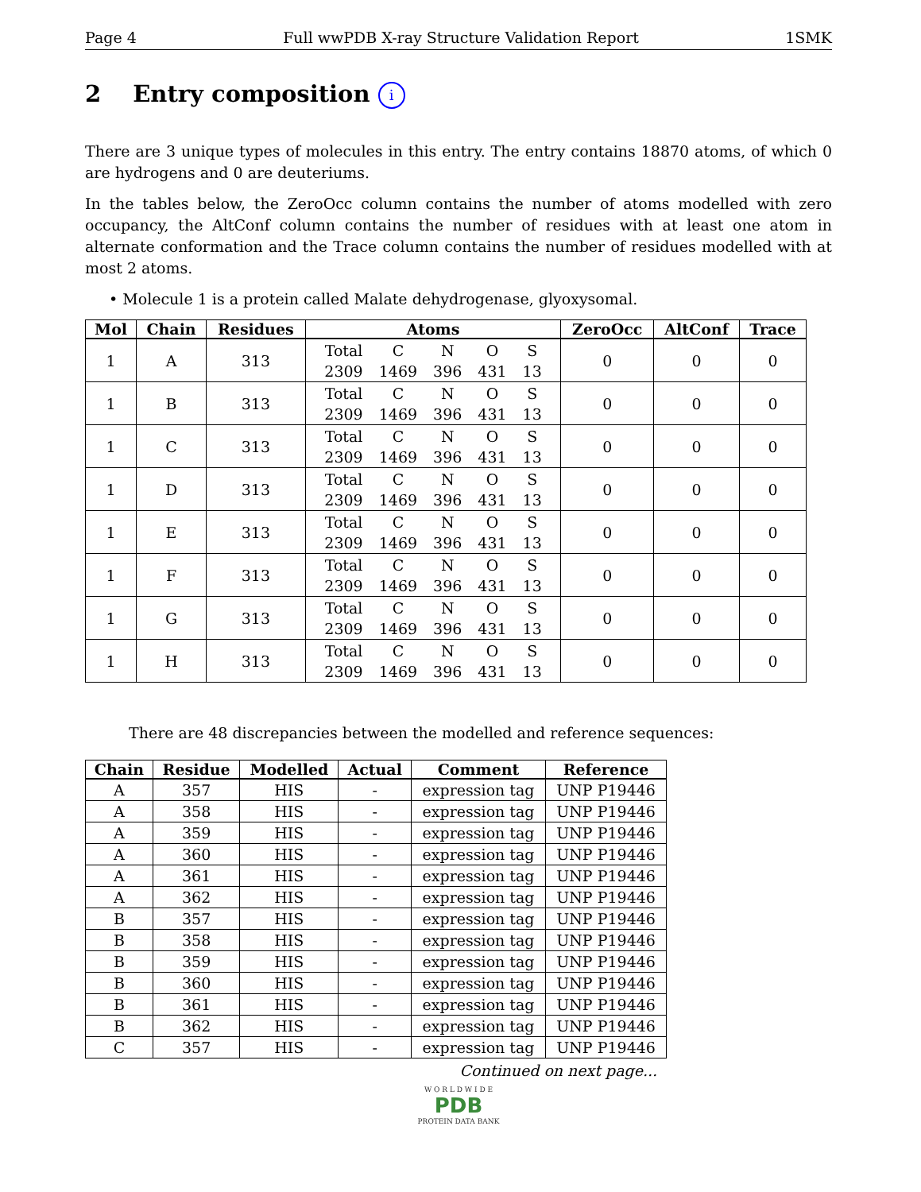Page 4 Full wwPDB X-ray Structure Validation Report 1SMK
2 Entry composition i
There are 3 unique types of molecules in this entry. The entry contains 18870 atoms, of which 0 are hydrogens and 0 are deuteriums.
In the tables below, the ZeroOcc column contains the number of atoms modelled with zero occupancy, the AltConf column contains the number of residues with at least one atom in alternate conformation and the Trace column contains the number of residues modelled with at most 2 atoms.
• Molecule 1 is a protein called Malate dehydrogenase, glyoxysomal.
| Mol | Chain | Residues | Atoms | ZeroOcc | AltConf | Trace |
| --- | --- | --- | --- | --- | --- | --- |
| 1 | A | 313 | Total C N O S 2309 1469 396 431 13 | 0 | 0 | 0 |
| 1 | B | 313 | Total C N O S 2309 1469 396 431 13 | 0 | 0 | 0 |
| 1 | C | 313 | Total C N O S 2309 1469 396 431 13 | 0 | 0 | 0 |
| 1 | D | 313 | Total C N O S 2309 1469 396 431 13 | 0 | 0 | 0 |
| 1 | E | 313 | Total C N O S 2309 1469 396 431 13 | 0 | 0 | 0 |
| 1 | F | 313 | Total C N O S 2309 1469 396 431 13 | 0 | 0 | 0 |
| 1 | G | 313 | Total C N O S 2309 1469 396 431 13 | 0 | 0 | 0 |
| 1 | H | 313 | Total C N O S 2309 1469 396 431 13 | 0 | 0 | 0 |
There are 48 discrepancies between the modelled and reference sequences:
| Chain | Residue | Modelled | Actual | Comment | Reference |
| --- | --- | --- | --- | --- | --- |
| A | 357 | HIS | - | expression tag | UNP P19446 |
| A | 358 | HIS | - | expression tag | UNP P19446 |
| A | 359 | HIS | - | expression tag | UNP P19446 |
| A | 360 | HIS | - | expression tag | UNP P19446 |
| A | 361 | HIS | - | expression tag | UNP P19446 |
| A | 362 | HIS | - | expression tag | UNP P19446 |
| B | 357 | HIS | - | expression tag | UNP P19446 |
| B | 358 | HIS | - | expression tag | UNP P19446 |
| B | 359 | HIS | - | expression tag | UNP P19446 |
| B | 360 | HIS | - | expression tag | UNP P19446 |
| B | 361 | HIS | - | expression tag | UNP P19446 |
| B | 362 | HIS | - | expression tag | UNP P19446 |
| C | 357 | HIS | - | expression tag | UNP P19446 |
Continued on next page...
W O R L D W I D E
PDB
PROTEIN DATA BANK